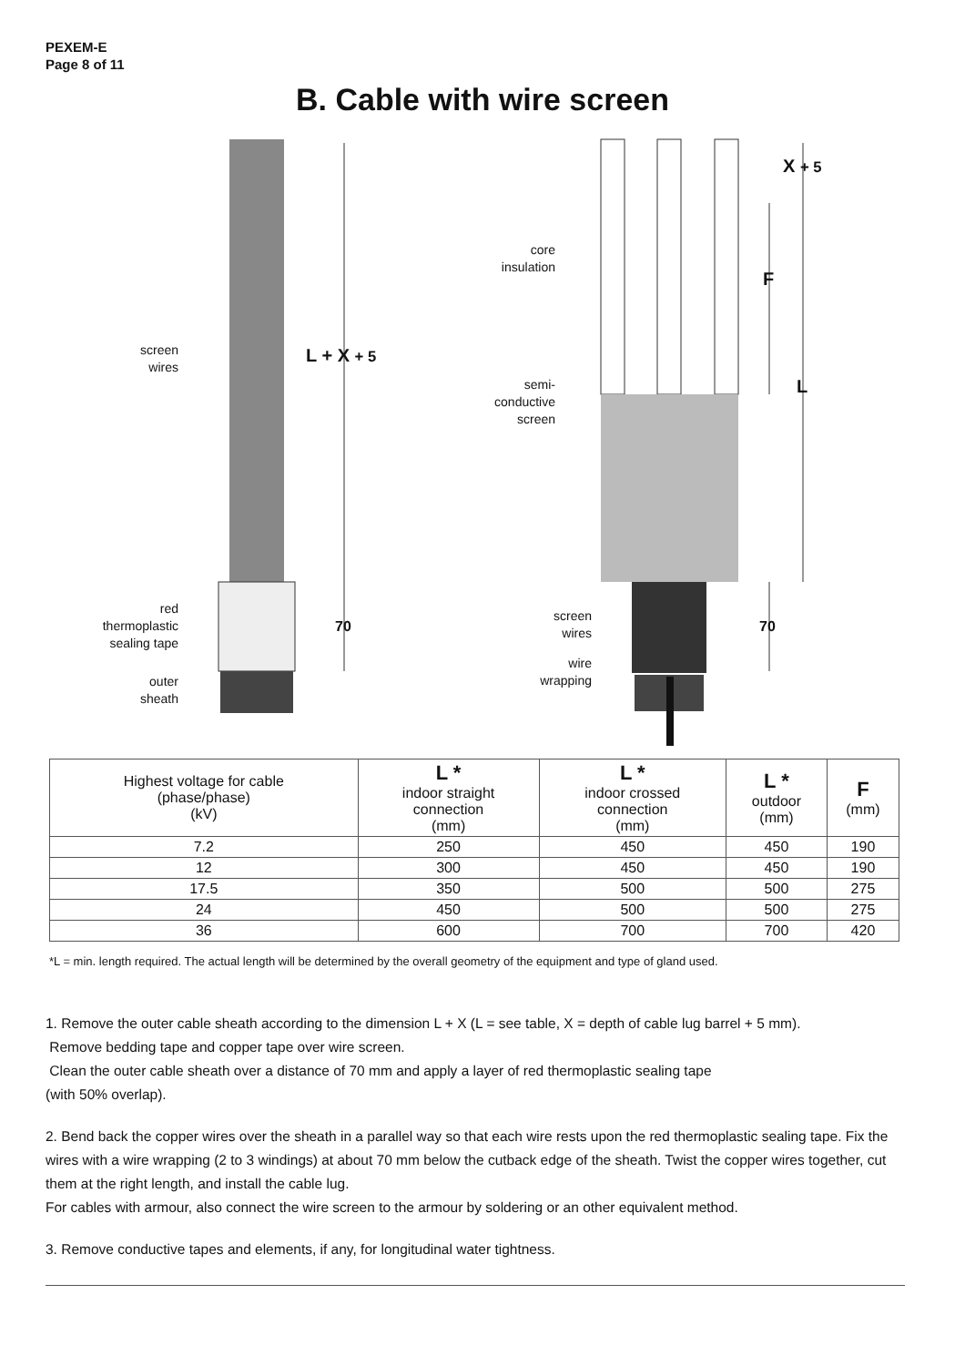PEXEM-E
Page 8 of 11
B. Cable with wire screen
screen
wires
L + X + 5
red
thermoplastic
sealing tape
70
outer
sheath
core
insulation
semi-
conductive
screen
screen
wires
wire
wrapping
X + 5
F
L
70
| Highest voltage for cable (phase/phase) (kV) | L * indoor straight connection (mm) | L * indoor crossed connection (mm) | L * outdoor (mm) | F (mm) |
| --- | --- | --- | --- | --- |
| 7.2 | 250 | 450 | 450 | 190 |
| 12 | 300 | 450 | 450 | 190 |
| 17.5 | 350 | 500 | 500 | 275 |
| 24 | 450 | 500 | 500 | 275 |
| 36 | 600 | 700 | 700 | 420 |
*L = min. length required. The actual length will be determined by the overall geometry of the equipment and type of gland used.
1. Remove the outer cable sheath according to the dimension L + X (L = see table, X = depth of cable lug barrel + 5 mm).
Remove bedding tape and copper tape over wire screen.
Clean the outer cable sheath over a distance of 70 mm and apply a layer of red thermoplastic sealing tape
(with 50% overlap).
2. Bend back the copper wires over the sheath in a parallel way so that each wire rests upon the red thermoplastic sealing tape. Fix the wires with a wire wrapping (2 to 3 windings) at about 70 mm below the cutback edge of the sheath. Twist the copper wires together, cut them at the right length, and install the cable lug.
For cables with armour, also connect the wire screen to the armour by soldering or an other equivalent method.
3. Remove conductive tapes and elements, if any, for longitudinal water tightness.